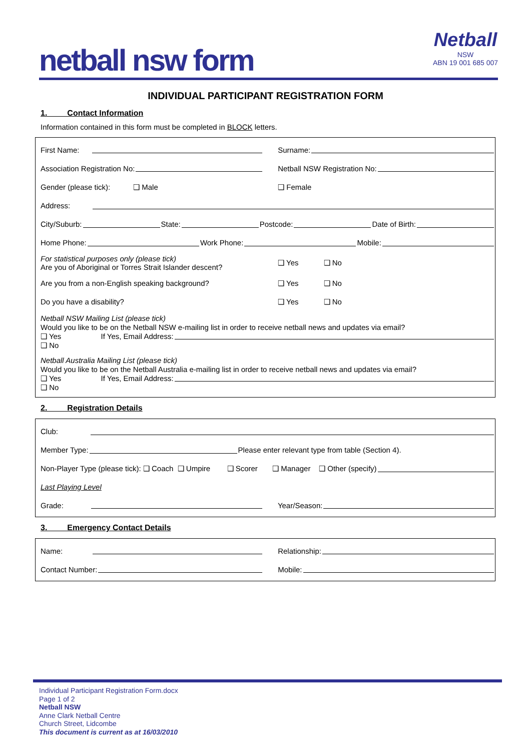netball nsw form
Netball
NSW
ABN 19 001 685 007
INDIVIDUAL PARTICIPANT REGISTRATION FORM
1. Contact Information
Information contained in this form must be completed in BLOCK letters.
First Name: Surname:
Association Registration No: Netball NSW Registration No:
Gender (please tick): ❑ Male ❑ Female
Address:
City/Suburb: State: Postcode: Date of Birth:
Home Phone: Work Phone: Mobile:
For statistical purposes only (please tick)
Are you of Aboriginal or Torres Strait Islander descent?
❑ Yes ❑ No
Are you from a non-English speaking background? ❑ Yes ❑ No
Do you have a disability? ❑ Yes ❑ No
Netball NSW Mailing List (please tick)
Would you like to be on the Netball NSW e-mailing list in order to receive netball news and updates via email?
❑ Yes If Yes, Email Address:
❑ No
Netball Australia Mailing List (please tick)
Would you like to be on the Netball Australia e-mailing list in order to receive netball news and updates via email?
❑ Yes If Yes, Email Address:
❑ No
2. Registration Details
Club:
Member Type: Please enter relevant type from table (Section 4).
Non-Player Type (please tick): ❑ Coach ❑ Umpire ❑ Scorer ❑ Manager ❑ Other (specify)
Last Playing Level
Grade: Year/Season:
3. Emergency Contact Details
Name: Relationship:
Contact Number: Mobile:
Individual Participant Registration Form.docx
Page 1 of 2
Netball NSW
Anne Clark Netball Centre
Church Street, Lidcombe
This document is current as at 16/03/2010